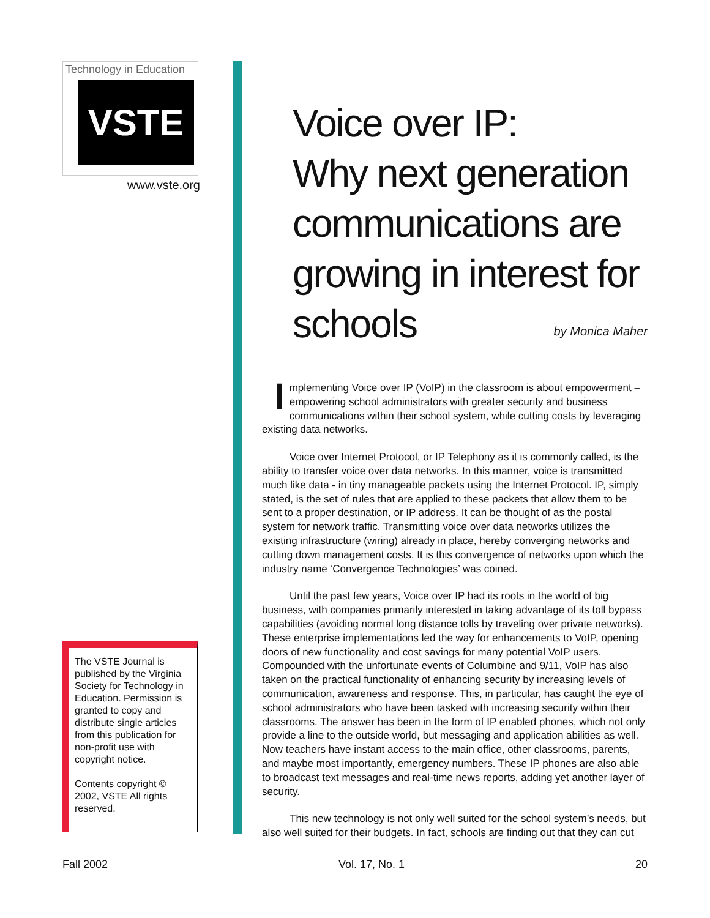Technology in Education
VSTE
www.vste.org
The VSTE Journal is published by the Virginia Society for Technology in Education. Permission is granted to copy and distribute single articles from this publication for non-profit use with copyright notice.
Contents copyright © 2002, VSTE All rights reserved.
Voice over IP:
Why next generation communications are growing in interest for schools
by Monica Maher
Implementing Voice over IP (VoIP) in the classroom is about empowerment – empowering school administrators with greater security and business communications within their school system, while cutting costs by leveraging existing data networks.
Voice over Internet Protocol, or IP Telephony as it is commonly called, is the ability to transfer voice over data networks. In this manner, voice is transmitted much like data - in tiny manageable packets using the Internet Protocol. IP, simply stated, is the set of rules that are applied to these packets that allow them to be sent to a proper destination, or IP address. It can be thought of as the postal system for network traffic. Transmitting voice over data networks utilizes the existing infrastructure (wiring) already in place, hereby converging networks and cutting down management costs. It is this convergence of networks upon which the industry name ‘Convergence Technologies’ was coined.
Until the past few years, Voice over IP had its roots in the world of big business, with companies primarily interested in taking advantage of its toll bypass capabilities (avoiding normal long distance tolls by traveling over private networks). These enterprise implementations led the way for enhancements to VoIP, opening doors of new functionality and cost savings for many potential VoIP users. Compounded with the unfortunate events of Columbine and 9/11, VoIP has also taken on the practical functionality of enhancing security by increasing levels of communication, awareness and response. This, in particular, has caught the eye of school administrators who have been tasked with increasing security within their classrooms. The answer has been in the form of IP enabled phones, which not only provide a line to the outside world, but messaging and application abilities as well. Now teachers have instant access to the main office, other classrooms, parents, and maybe most importantly, emergency numbers. These IP phones are also able to broadcast text messages and real-time news reports, adding yet another layer of security.
This new technology is not only well suited for the school system’s needs, but also well suited for their budgets. In fact, schools are finding out that they can cut
Fall 2002 Vol. 17, No. 1 20